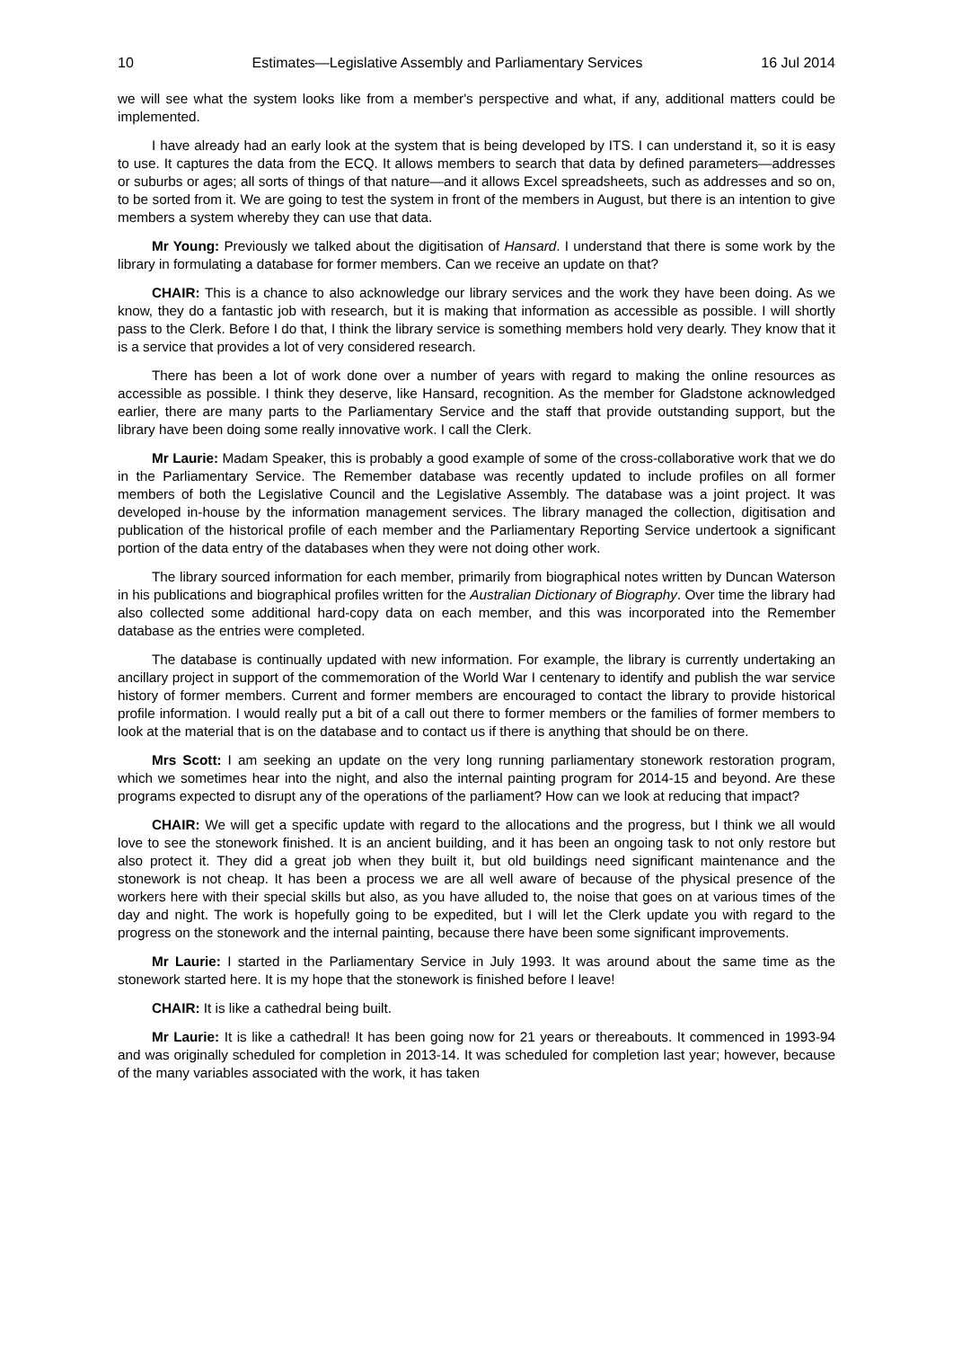10 Estimates—Legislative Assembly and Parliamentary Services 16 Jul 2014
we will see what the system looks like from a member's perspective and what, if any, additional matters could be implemented.
I have already had an early look at the system that is being developed by ITS. I can understand it, so it is easy to use. It captures the data from the ECQ. It allows members to search that data by defined parameters—addresses or suburbs or ages; all sorts of things of that nature—and it allows Excel spreadsheets, such as addresses and so on, to be sorted from it. We are going to test the system in front of the members in August, but there is an intention to give members a system whereby they can use that data.
Mr Young: Previously we talked about the digitisation of Hansard. I understand that there is some work by the library in formulating a database for former members. Can we receive an update on that?
CHAIR: This is a chance to also acknowledge our library services and the work they have been doing. As we know, they do a fantastic job with research, but it is making that information as accessible as possible. I will shortly pass to the Clerk. Before I do that, I think the library service is something members hold very dearly. They know that it is a service that provides a lot of very considered research.
There has been a lot of work done over a number of years with regard to making the online resources as accessible as possible. I think they deserve, like Hansard, recognition. As the member for Gladstone acknowledged earlier, there are many parts to the Parliamentary Service and the staff that provide outstanding support, but the library have been doing some really innovative work. I call the Clerk.
Mr Laurie: Madam Speaker, this is probably a good example of some of the cross-collaborative work that we do in the Parliamentary Service. The Remember database was recently updated to include profiles on all former members of both the Legislative Council and the Legislative Assembly. The database was a joint project. It was developed in-house by the information management services. The library managed the collection, digitisation and publication of the historical profile of each member and the Parliamentary Reporting Service undertook a significant portion of the data entry of the databases when they were not doing other work.
The library sourced information for each member, primarily from biographical notes written by Duncan Waterson in his publications and biographical profiles written for the Australian Dictionary of Biography. Over time the library had also collected some additional hard-copy data on each member, and this was incorporated into the Remember database as the entries were completed.
The database is continually updated with new information. For example, the library is currently undertaking an ancillary project in support of the commemoration of the World War I centenary to identify and publish the war service history of former members. Current and former members are encouraged to contact the library to provide historical profile information. I would really put a bit of a call out there to former members or the families of former members to look at the material that is on the database and to contact us if there is anything that should be on there.
Mrs Scott: I am seeking an update on the very long running parliamentary stonework restoration program, which we sometimes hear into the night, and also the internal painting program for 2014-15 and beyond. Are these programs expected to disrupt any of the operations of the parliament? How can we look at reducing that impact?
CHAIR: We will get a specific update with regard to the allocations and the progress, but I think we all would love to see the stonework finished. It is an ancient building, and it has been an ongoing task to not only restore but also protect it. They did a great job when they built it, but old buildings need significant maintenance and the stonework is not cheap. It has been a process we are all well aware of because of the physical presence of the workers here with their special skills but also, as you have alluded to, the noise that goes on at various times of the day and night. The work is hopefully going to be expedited, but I will let the Clerk update you with regard to the progress on the stonework and the internal painting, because there have been some significant improvements.
Mr Laurie: I started in the Parliamentary Service in July 1993. It was around about the same time as the stonework started here. It is my hope that the stonework is finished before I leave!
CHAIR: It is like a cathedral being built.
Mr Laurie: It is like a cathedral! It has been going now for 21 years or thereabouts. It commenced in 1993-94 and was originally scheduled for completion in 2013-14. It was scheduled for completion last year; however, because of the many variables associated with the work, it has taken